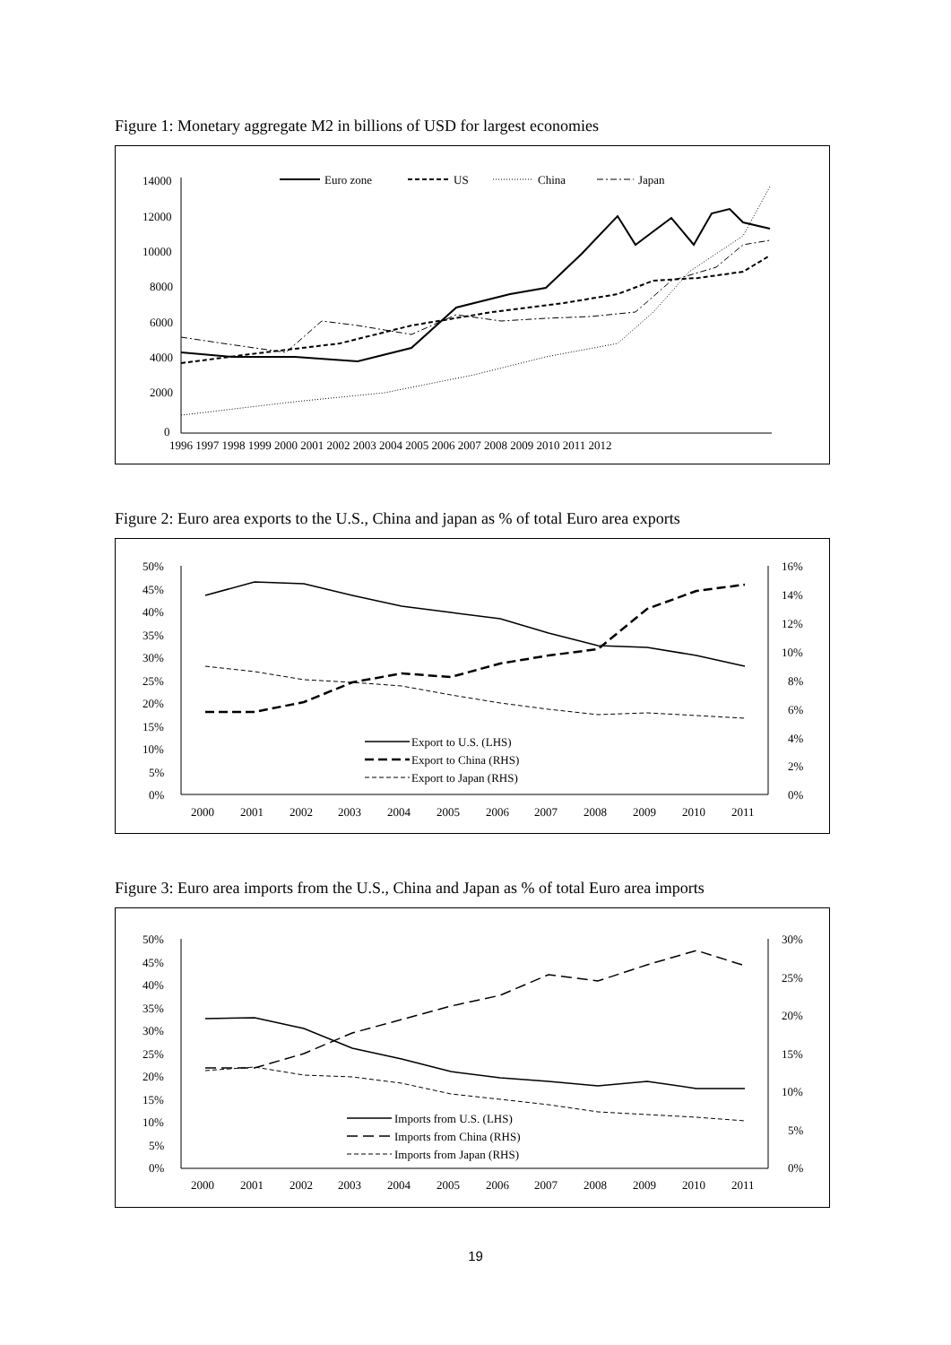Figure 1: Monetary aggregate M2 in billions of USD for largest economies
14000
12000
10000
8000
6000
4000
2000
0
1996 1997 1998 1999 2000 2001 2002 2003 2004 2005 2006 2007 2008 2009 2010 2011 2012
Euro zone
US
China
Japan
Figure 2: Euro area exports to the U.S., China and japan as % of total Euro area exports
50%
45%
40%
35%
30%
25%
20%
15%
10%
5%
0%
16%
14%
12%
10%
8%
6%
4%
2%
0%
2000
2001
2002
2003
2004
2005
2006
2007
2008
2009
2010
2011
Export to U.S. (LHS)
Export to China (RHS)
Export to Japan (RHS)
Figure 3: Euro area imports from the U.S., China and Japan as % of total Euro area imports
50%
45%
40%
35%
30%
25%
20%
15%
10%
5%
0%
30%
25%
20%
15%
10%
5%
0%
2000
2001
2002
2003
2004
2005
2006
2007
2008
2009
2010
2011
Imports from U.S. (LHS)
Imports from China (RHS)
Imports from Japan (RHS)
19